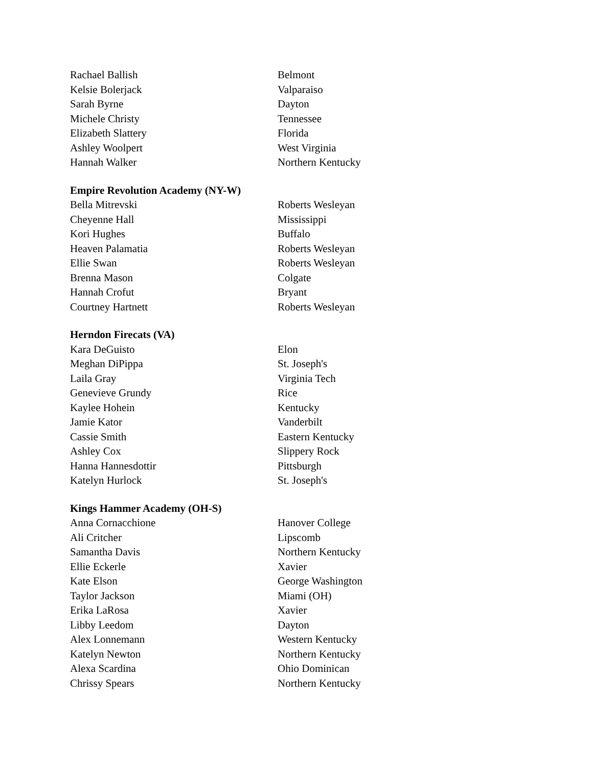| Rachael Ballish | Belmont |
| Kelsie Bolerjack | Valparaiso |
| Sarah Byrne | Dayton |
| Michele Christy | Tennessee |
| Elizabeth Slattery | Florida |
| Ashley Woolpert | West Virginia |
| Hannah Walker | Northern Kentucky |
| Empire Revolution Academy (NY-W) | |
| Bella Mitrevski | Roberts Wesleyan |
| Cheyenne Hall | Mississippi |
| Kori Hughes | Buffalo |
| Heaven Palamatia | Roberts Wesleyan |
| Ellie Swan | Roberts Wesleyan |
| Brenna Mason | Colgate |
| Hannah Crofut | Bryant |
| Courtney Hartnett | Roberts Wesleyan |
| Herndon Firecats (VA) | |
| Kara DeGuisto | Elon |
| Meghan DiPippa | St. Joseph's |
| Laila Gray | Virginia Tech |
| Genevieve Grundy | Rice |
| Kaylee Hohein | Kentucky |
| Jamie Kator | Vanderbilt |
| Cassie Smith | Eastern Kentucky |
| Ashley Cox | Slippery Rock |
| Hanna Hannesdottir | Pittsburgh |
| Katelyn Hurlock | St. Joseph's |
| Kings Hammer Academy (OH-S) | |
| Anna Cornacchione | Hanover College |
| Ali Critcher | Lipscomb |
| Samantha Davis | Northern Kentucky |
| Ellie Eckerle | Xavier |
| Kate Elson | George Washington |
| Taylor Jackson | Miami (OH) |
| Erika LaRosa | Xavier |
| Libby Leedom | Dayton |
| Alex Lonnemann | Western Kentucky |
| Katelyn Newton | Northern Kentucky |
| Alexa Scardina | Ohio Dominican |
| Chrissy Spears | Northern Kentucky |